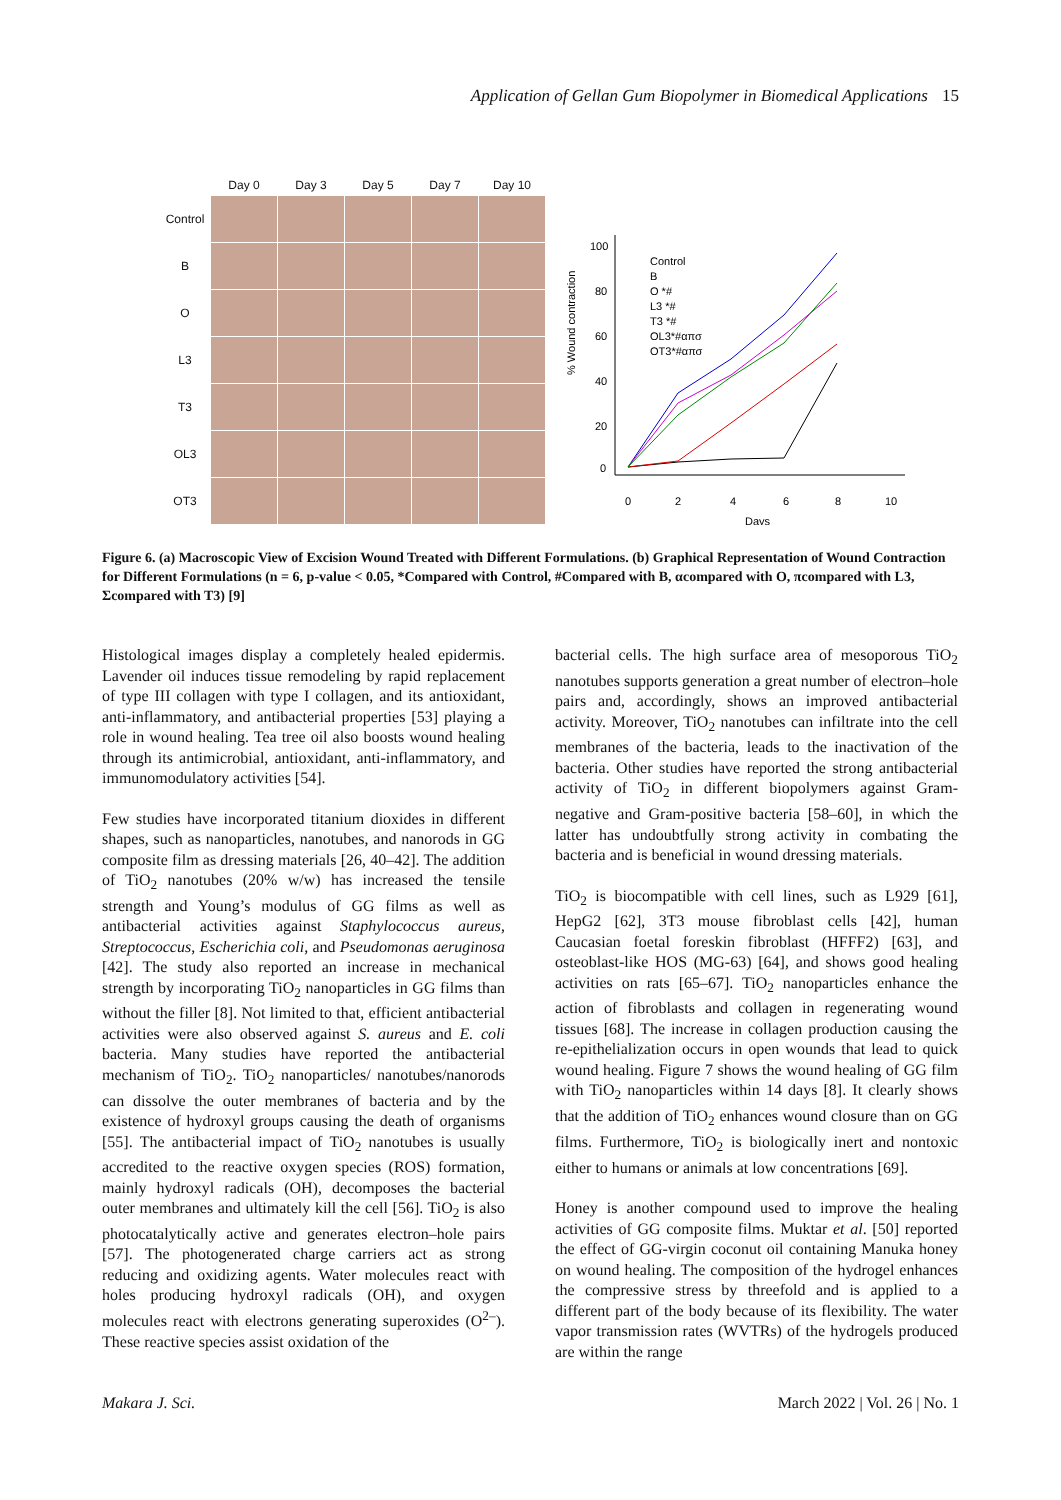Application of Gellan Gum Biopolymer in Biomedical Applications 15
Day 0
Day 3
Day 5
Day 7
Day 10
Control
B
O
L3
T3
OL3
OT3
% Wound contraction
100
80
60
40
20
0
0
2
4
6
8
10
Days
Control
B
O *#
L3 *#
T3 *#
OL3*#απσ
OT3*#απσ
Figure 6. (a) Macroscopic View of Excision Wound Treated with Different Formulations. (b) Graphical Representation of Wound Contraction for Different Formulations (n = 6, p-value < 0.05, *Compared with Control, #Compared with B, αcompared with O, πcompared with L3, Σcompared with T3) [9]
Histological images display a completely healed epidermis. Lavender oil induces tissue remodeling by rapid replacement of type III collagen with type I collagen, and its antioxidant, anti-inflammatory, and antibacterial properties [53] playing a role in wound healing. Tea tree oil also boosts wound healing through its antimicrobial, antioxidant, anti-inflammatory, and immunomodulatory activities [54].
Few studies have incorporated titanium dioxides in different shapes, such as nanoparticles, nanotubes, and nanorods in GG composite film as dressing materials [26, 40–42]. The addition of TiO<sub>2</sub> nanotubes (20% w/w) has increased the tensile strength and Young’s modulus of GG films as well as antibacterial activities against Staphylococcus aureus, Streptococcus, Escherichia coli, and Pseudomonas aeruginosa [42]. The study also reported an increase in mechanical strength by incorporating TiO<sub>2</sub> nanoparticles in GG films than without the filler [8]. Not limited to that, efficient antibacterial activities were also observed against S. aureus and E. coli bacteria. Many studies have reported the antibacterial mechanism of TiO<sub>2</sub>. TiO<sub>2</sub> nanoparticles/ nanotubes/nanorods can dissolve the outer membranes of bacteria and by the existence of hydroxyl groups causing the death of organisms [55]. The antibacterial impact of TiO<sub>2</sub> nanotubes is usually accredited to the reactive oxygen species (ROS) formation, mainly hydroxyl radicals (OH), decomposes the bacterial outer membranes and ultimately kill the cell [56]. TiO<sub>2</sub> is also photocatalytically active and generates electron–hole pairs [57]. The photogenerated charge carriers act as strong reducing and oxidizing agents. Water molecules react with holes producing hydroxyl radicals (OH), and oxygen molecules react with electrons generating superoxides (O<sup>2–</sup>). These reactive species assist oxidation of the
bacterial cells. The high surface area of mesoporous TiO<sub>2</sub> nanotubes supports generation a great number of electron–hole pairs and, accordingly, shows an improved antibacterial activity. Moreover, TiO<sub>2</sub> nanotubes can infiltrate into the cell membranes of the bacteria, leads to the inactivation of the bacteria. Other studies have reported the strong antibacterial activity of TiO<sub>2</sub> in different biopolymers against Gram-negative and Gram-positive bacteria [58–60], in which the latter has undoubtfully strong activity in combating the bacteria and is beneficial in wound dressing materials.
TiO<sub>2</sub> is biocompatible with cell lines, such as L929 [61], HepG2 [62], 3T3 mouse fibroblast cells [42], human Caucasian foetal foreskin fibroblast (HFFF2) [63], and osteoblast-like HOS (MG-63) [64], and shows good healing activities on rats [65–67]. TiO<sub>2</sub> nanoparticles enhance the action of fibroblasts and collagen in regenerating wound tissues [68]. The increase in collagen production causing the re-epithelialization occurs in open wounds that lead to quick wound healing. Figure 7 shows the wound healing of GG film with TiO<sub>2</sub> nanoparticles within 14 days [8]. It clearly shows that the addition of TiO<sub>2</sub> enhances wound closure than on GG films. Furthermore, TiO<sub>2</sub> is biologically inert and nontoxic either to humans or animals at low concentrations [69].
Honey is another compound used to improve the healing activities of GG composite films. Muktar et al. [50] reported the effect of GG-virgin coconut oil containing Manuka honey on wound healing. The composition of the hydrogel enhances the compressive stress by threefold and is applied to a different part of the body because of its flexibility. The water vapor transmission rates (WVTRs) of the hydrogels produced are within the range
Makara J. Sci. March 2022 | Vol. 26 | No. 1